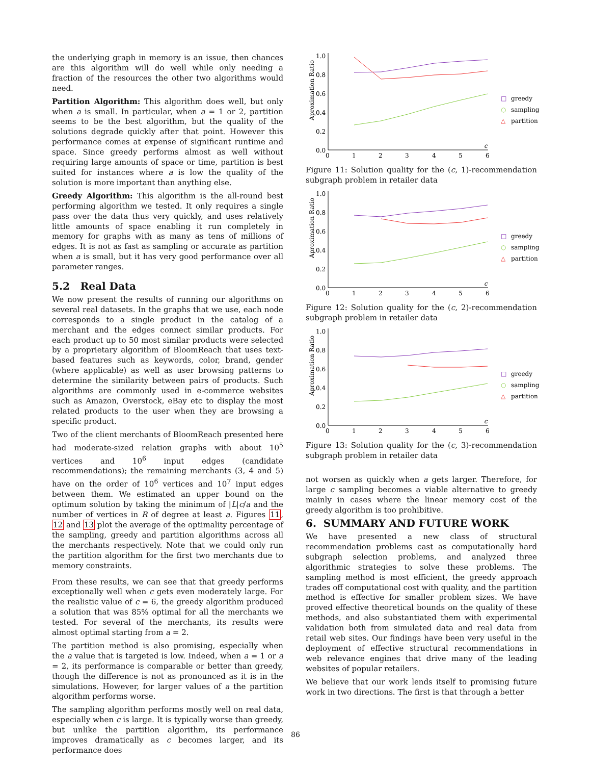the underlying graph in memory is an issue, then chances are this algorithm will do well while only needing a fraction of the resources the other two algorithms would need.
Partition Algorithm: This algorithm does well, but only when a is small. In particular, when a = 1 or 2, partition seems to be the best algorithm, but the quality of the solutions degrade quickly after that point. However this performance comes at expense of significant runtime and space. Since greedy performs almost as well without requiring large amounts of space or time, partition is best suited for instances where a is low the quality of the solution is more important than anything else.
Greedy Algorithm: This algorithm is the all-round best performing algorithm we tested. It only requires a single pass over the data thus very quickly, and uses relatively little amounts of space enabling it run completely in memory for graphs with as many as tens of millions of edges. It is not as fast as sampling or accurate as partition when a is small, but it has very good performance over all parameter ranges.
5.2 Real Data
We now present the results of running our algorithms on several real datasets. In the graphs that we use, each node corresponds to a single product in the catalog of a merchant and the edges connect similar products. For each product up to 50 most similar products were selected by a proprietary algorithm of BloomReach that uses text-based features such as keywords, color, brand, gender (where applicable) as well as user browsing patterns to determine the similarity between pairs of products. Such algorithms are commonly used in e-commerce websites such as Amazon, Overstock, eBay etc to display the most related products to the user when they are browsing a specific product.
Two of the client merchants of BloomReach presented here had moderate-sized relation graphs with about 10<sup>5</sup> vertices and 10<sup>6</sup> input edges (candidate recommendations); the remaining merchants (3, 4 and 5) have on the order of 10<sup>6</sup> vertices and 10<sup>7</sup> input edges between them. We estimated an upper bound on the optimum solution by taking the minimum of |L|c/a and the number of vertices in R of degree at least a. Figures 11, 12 and 13 plot the average of the optimality percentage of the sampling, greedy and partition algorithms across all the merchants respectively. Note that we could only run the partition algorithm for the first two merchants due to memory constraints.
From these results, we can see that that greedy performs exceptionally well when c gets even moderately large. For the realistic value of c = 6, the greedy algorithm produced a solution that was 85% optimal for all the merchants we tested. For several of the merchants, its results were almost optimal starting from a = 2.
The partition method is also promising, especially when the a value that is targeted is low. Indeed, when a = 1 or a = 2, its performance is comparable or better than greedy, though the difference is not as pronounced as it is in the simulations. However, for larger values of a the partition algorithm performs worse.
The sampling algorithm performs mostly well on real data, especially when c is large. It is typically worse than greedy, but unlike the partition algorithm, its performance improves dramatically as c becomes larger, and its performance does
1.0
0.8
0.6
0.4
0.2
0.0
Aproximation Ratio
0
1
2
3
4
5
6
c
□
greedy
○
sampling
△
partition
Figure 11: Solution quality for the (c, 1)-recommendation subgraph problem in retailer data
1.0
0.8
0.6
0.4
0.2
0.0
Aproximation Ratio
0
1
2
3
4
5
6
c
□
greedy
○
sampling
△
partition
Figure 12: Solution quality for the (c, 2)-recommendation subgraph problem in retailer data
1.0
0.8
0.6
0.4
0.2
0.0
Aproximation Ratio
0
1
2
3
4
5
6
c
□
greedy
○
sampling
△
partition
Figure 13: Solution quality for the (c, 3)-recommendation subgraph problem in retailer data
not worsen as quickly when a gets larger. Therefore, for large c sampling becomes a viable alternative to greedy mainly in cases where the linear memory cost of the greedy algorithm is too prohibitive.
6. SUMMARY AND FUTURE WORK
We have presented a new class of structural recommendation problems cast as computationally hard subgraph selection problems, and analyzed three algorithmic strategies to solve these problems. The sampling method is most efficient, the greedy approach trades off computational cost with quality, and the partition method is effective for smaller problem sizes. We have proved effective theoretical bounds on the quality of these methods, and also substantiated them with experimental validation both from simulated data and real data from retail web sites. Our findings have been very useful in the deployment of effective structural recommendations in web relevance engines that drive many of the leading websites of popular retailers.
We believe that our work lends itself to promising future work in two directions. The first is that through a better
86